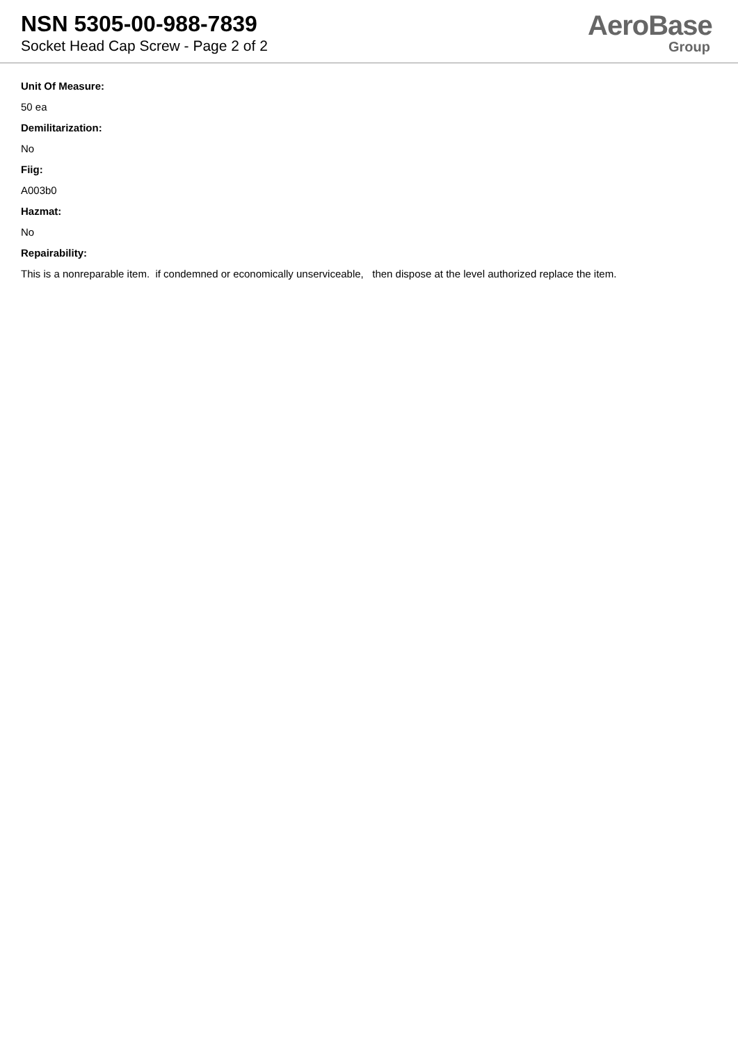NSN 5305-00-988-7839
Socket Head Cap Screw - Page 2 of 2
AeroBase
Group
Unit Of Measure:
50 ea
Demilitarization:
No
Fiig:
A003b0
Hazmat:
No
Repairability:
This is a nonreparable item. if condemned or economically unserviceable, then dispose at the level authorized replace the item.